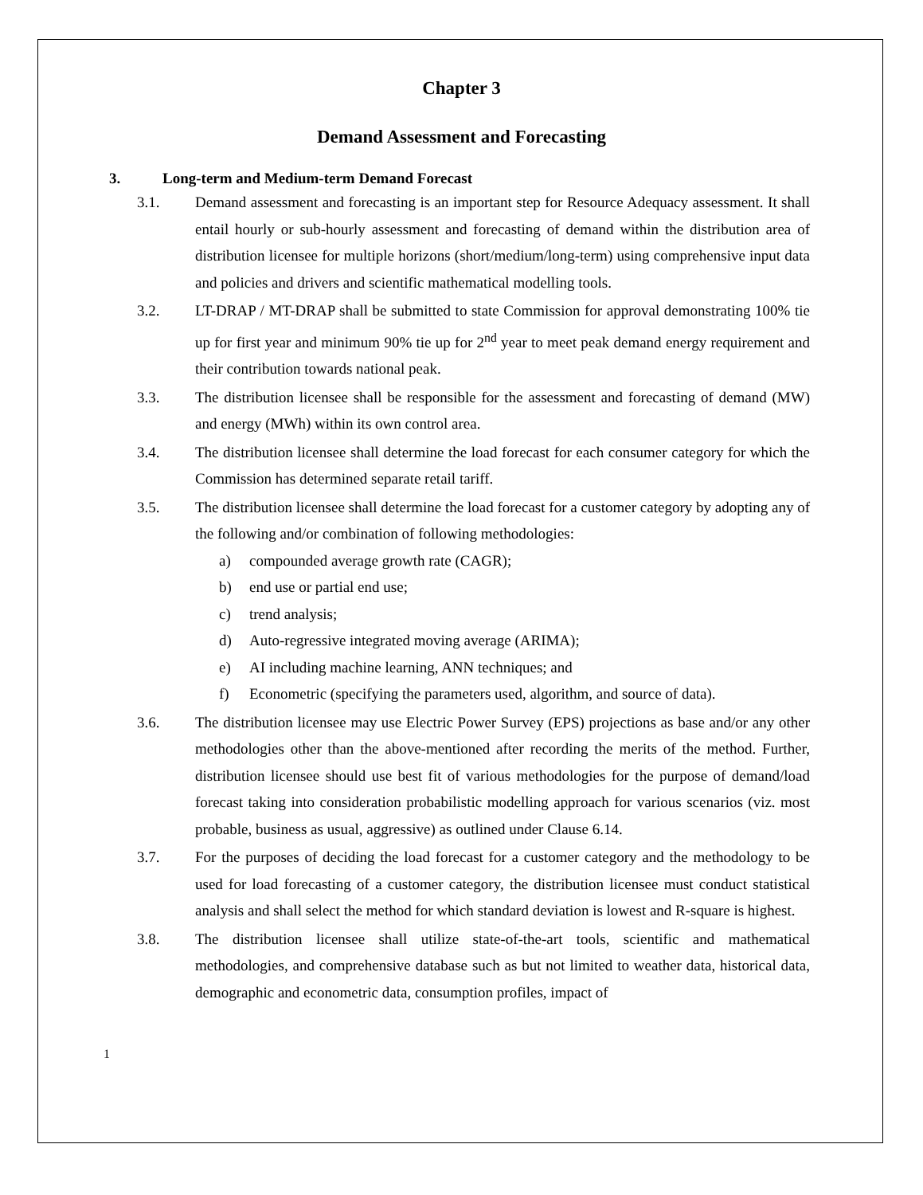Chapter 3
Demand Assessment and Forecasting
3. Long-term and Medium-term Demand Forecast
3.1. Demand assessment and forecasting is an important step for Resource Adequacy assessment. It shall entail hourly or sub-hourly assessment and forecasting of demand within the distribution area of distribution licensee for multiple horizons (short/medium/long-term) using comprehensive input data and policies and drivers and scientific mathematical modelling tools.
3.2. LT-DRAP / MT-DRAP shall be submitted to state Commission for approval demonstrating 100% tie up for first year and minimum 90% tie up for 2<sup>nd</sup> year to meet peak demand energy requirement and their contribution towards national peak.
3.3. The distribution licensee shall be responsible for the assessment and forecasting of demand (MW) and energy (MWh) within its own control area.
3.4. The distribution licensee shall determine the load forecast for each consumer category for which the Commission has determined separate retail tariff.
3.5. The distribution licensee shall determine the load forecast for a customer category by adopting any of the following and/or combination of following methodologies:
a) compounded average growth rate (CAGR);
b) end use or partial end use;
c) trend analysis;
d) Auto-regressive integrated moving average (ARIMA);
e) AI including machine learning, ANN techniques; and
f) Econometric (specifying the parameters used, algorithm, and source of data).
3.6. The distribution licensee may use Electric Power Survey (EPS) projections as base and/or any other methodologies other than the above-mentioned after recording the merits of the method. Further, distribution licensee should use best fit of various methodologies for the purpose of demand/load forecast taking into consideration probabilistic modelling approach for various scenarios (viz. most probable, business as usual, aggressive) as outlined under Clause 6.14.
3.7. For the purposes of deciding the load forecast for a customer category and the methodology to be used for load forecasting of a customer category, the distribution licensee must conduct statistical analysis and shall select the method for which standard deviation is lowest and R-square is highest.
3.8. The distribution licensee shall utilize state-of-the-art tools, scientific and mathematical methodologies, and comprehensive database such as but not limited to weather data, historical data, demographic and econometric data, consumption profiles, impact of
1